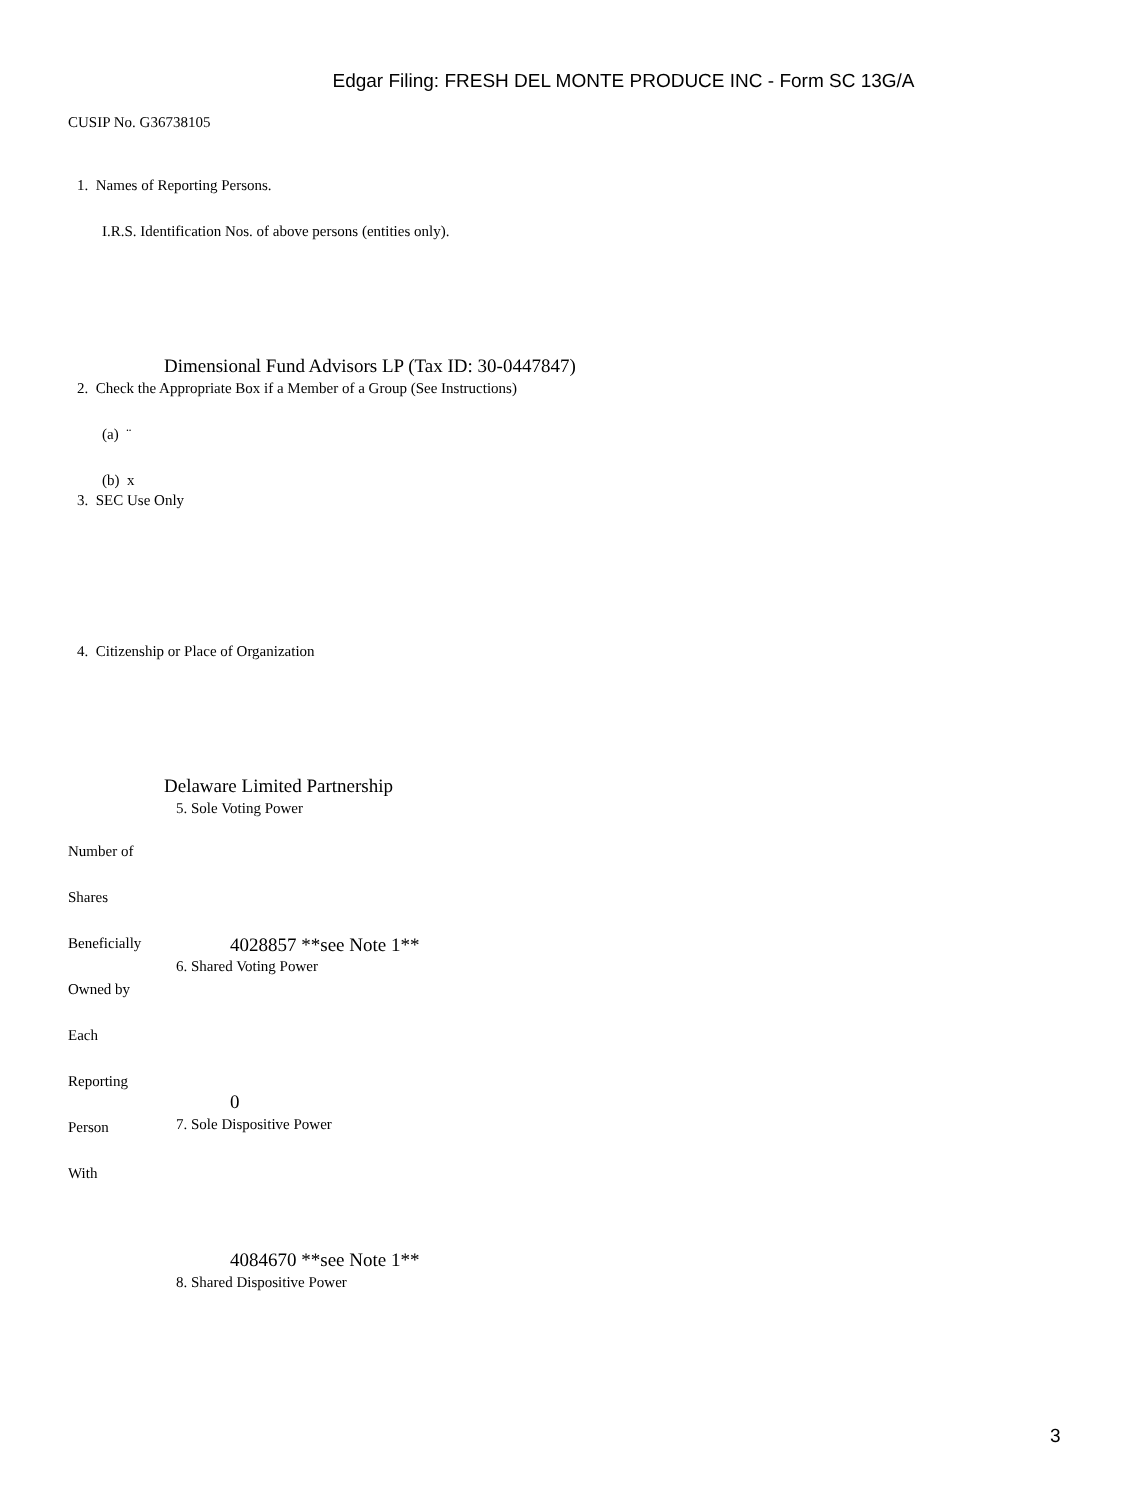Edgar Filing: FRESH DEL MONTE PRODUCE INC - Form SC 13G/A
CUSIP No. G36738105
1. Names of Reporting Persons.
I.R.S. Identification Nos. of above persons (entities only).
Dimensional Fund Advisors LP (Tax ID: 30-0447847)
2. Check the Appropriate Box if a Member of a Group (See Instructions)
(a) ¨
(b) x
3. SEC Use Only
4. Citizenship or Place of Organization
Delaware Limited Partnership
5. Sole Voting Power
Number of
Shares
Beneficially 4028857 **see Note 1**
6. Shared Voting Power
Owned by
Each
Reporting
0
Person 7. Sole Dispositive Power
With
4084670 **see Note 1**
8. Shared Dispositive Power
3